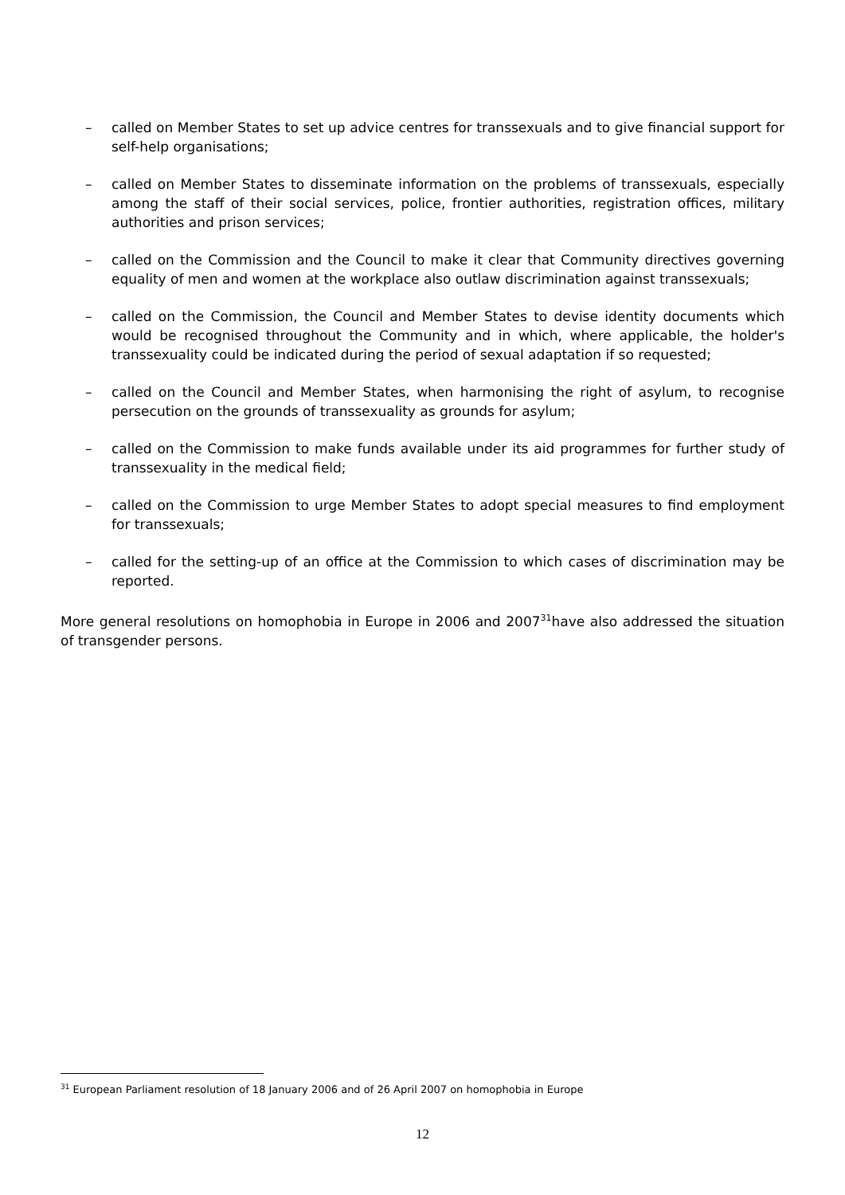– called on Member States to set up advice centres for transsexuals and to give financial support for self-help organisations;
– called on Member States to disseminate information on the problems of transsexuals, especially among the staff of their social services, police, frontier authorities, registration offices, military authorities and prison services;
– called on the Commission and the Council to make it clear that Community directives governing equality of men and women at the workplace also outlaw discrimination against transsexuals;
– called on the Commission, the Council and Member States to devise identity documents which would be recognised throughout the Community and in which, where applicable, the holder's transsexuality could be indicated during the period of sexual adaptation if so requested;
– called on the Council and Member States, when harmonising the right of asylum, to recognise persecution on the grounds of transsexuality as grounds for asylum;
– called on the Commission to make funds available under its aid programmes for further study of transsexuality in the medical field;
– called on the Commission to urge Member States to adopt special measures to find employment for transsexuals;
– called for the setting-up of an office at the Commission to which cases of discrimination may be reported.
More general resolutions on homophobia in Europe in 2006 and 2007<sup>31</sup>have also addressed the situation of transgender persons.
<sup>31</sup> European Parliament resolution of 18 January 2006 and of 26 April 2007 on homophobia in Europe
12